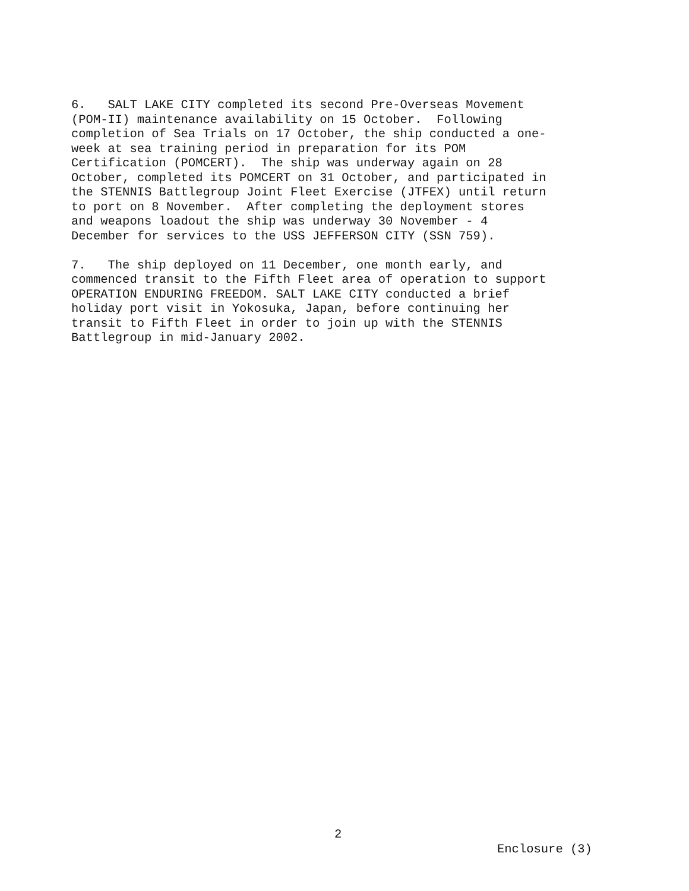6. SALT LAKE CITY completed its second Pre-Overseas Movement (POM-II) maintenance availability on 15 October. Following completion of Sea Trials on 17 October, the ship conducted a one- week at sea training period in preparation for its POM Certification (POMCERT). The ship was underway again on 28 October, completed its POMCERT on 31 October, and participated in the STENNIS Battlegroup Joint Fleet Exercise (JTFEX) until return to port on 8 November. After completing the deployment stores and weapons loadout the ship was underway 30 November - 4 December for services to the USS JEFFERSON CITY (SSN 759).
7. The ship deployed on 11 December, one month early, and commenced transit to the Fifth Fleet area of operation to support OPERATION ENDURING FREEDOM. SALT LAKE CITY conducted a brief holiday port visit in Yokosuka, Japan, before continuing her transit to Fifth Fleet in order to join up with the STENNIS Battlegroup in mid-January 2002.
2
Enclosure (3)